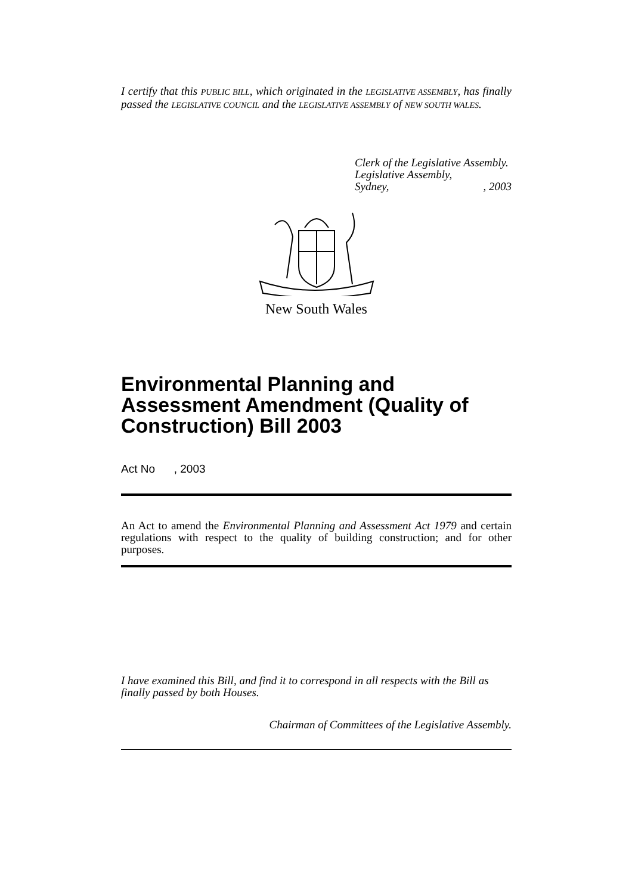I certify that this PUBLIC BILL, which originated in the LEGISLATIVE ASSEMBLY, has finally passed the LEGISLATIVE COUNCIL and the LEGISLATIVE ASSEMBLY of NEW SOUTH WALES.
Clerk of the Legislative Assembly.
Legislative Assembly,
Sydney,, 2003
New South Wales
Environmental Planning and Assessment Amendment (Quality of Construction) Bill 2003
Act No , 2003
An Act to amend the Environmental Planning and Assessment Act 1979 and certain regulations with respect to the quality of building construction; and for other purposes.
I have examined this Bill, and find it to correspond in all respects with the Bill as finally passed by both Houses.
Chairman of Committees of the Legislative Assembly.